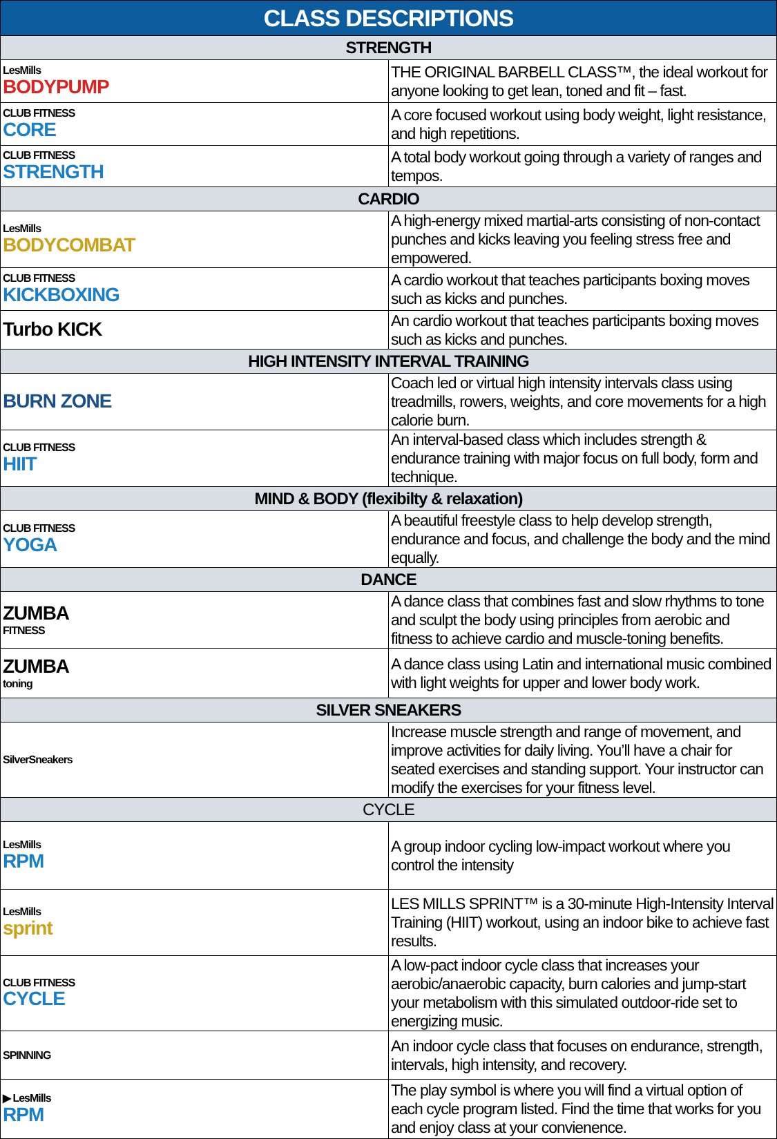| CLASS DESCRIPTIONS | |
| --- | --- |
| STRENGTH | |
| LesMills BODYPUMP | THE ORIGINAL BARBELL CLASS™, the ideal workout for anyone looking to get lean, toned and fit – fast. |
| CLUB FITNESS CORE | A core focused workout using body weight, light resistance, and high repetitions. |
| CLUB FITNESS STRENGTH | A total body workout going through a variety of ranges and tempos. |
| CARDIO | |
| LesMills BODYCOMBAT | A high-energy mixed martial-arts consisting of non-contact punches and kicks leaving you feeling stress free and empowered. |
| CLUB FITNESS KICKBOXING | A cardio workout that teaches participants boxing moves such as kicks and punches. |
| Turbo KICK | An cardio workout that teaches participants boxing moves such as kicks and punches. |
| HIGH INTENSITY INTERVAL TRAINING | |
| BURN ZONE | Coach led or virtual high intensity intervals class using treadmills, rowers, weights, and core movements for a high calorie burn. |
| CLUB FITNESS HIIT | An interval-based class which includes strength & endurance training with major focus on full body, form and technique. |
| MIND & BODY (flexibilty & relaxation) | |
| CLUB FITNESS YOGA | A beautiful freestyle class to help develop strength, endurance and focus, and challenge the body and the mind equally. |
| DANCE | |
| ZUMBA FITNESS | A dance class that combines fast and slow rhythms to tone and sculpt the body using principles from aerobic and fitness to achieve cardio and muscle-toning benefits. |
| ZUMBA toning | A dance class using Latin and international music combined with light weights for upper and lower body work. |
| SILVER SNEAKERS | |
| SilverSneakers | Increase muscle strength and range of movement, and improve activities for daily living. You’ll have a chair for seated exercises and standing support. Your instructor can modify the exercises for your fitness level. |
| CYCLE | |
| LesMills RPM | A group indoor cycling low-impact workout where you control the intensity |
| LesMills sprint | LES MILLS SPRINT™ is a 30-minute High-Intensity Interval Training (HIIT) workout, using an indoor bike to achieve fast results. |
| CLUB FITNESS CYCLE | A low-pact indoor cycle class that increases your aerobic/anaerobic capacity, burn calories and jump-start your metabolism with this simulated outdoor-ride set to energizing music. |
| SPINNING | An indoor cycle class that focuses on endurance, strength, intervals, high intensity, and recovery. |
| ▶ LesMills RPM | The play symbol is where you will find a virtual option of each cycle program listed. Find the time that works for you and enjoy class at your convienence. |